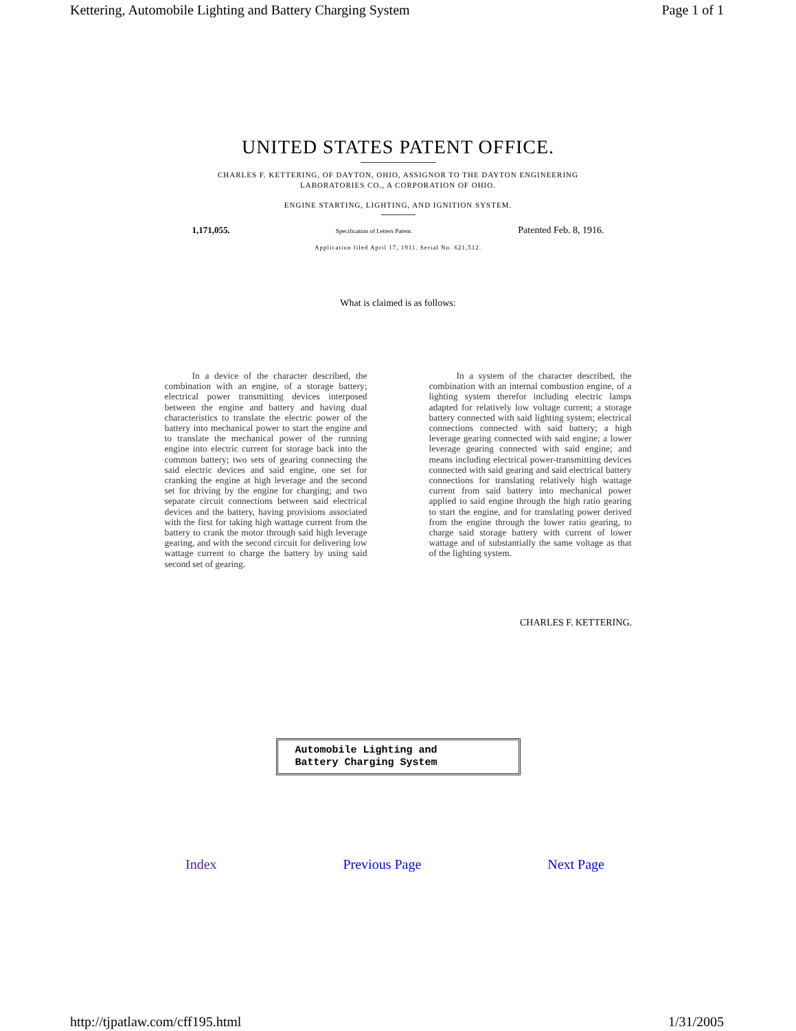Kettering, Automobile Lighting and Battery Charging System Page 1 of 1
UNITED STATES PATENT OFFICE.
CHARLES F. KETTERING, OF DAYTON, OHIO, ASSIGNOR TO THE DAYTON ENGINEERING
LABORATORIES CO., A CORPORATION OF OHIO.
ENGINE STARTING, LIGHTING, AND IGNITION SYSTEM.
1,171,055. Specification of Letters Patent. Patented Feb. 8, 1916.
Application filed April 17, 1911. Serial No. 621,512.
What is claimed is as follows:
In a device of the character described, the combination with an engine, of a storage battery; electrical power transmitting devices interposed between the engine and battery and having dual characteristics to translate the electric power of the battery into mechanical power to start the engine and to translate the mechanical power of the running engine into electric current for storage back into the common battery; two sets of gearing connecting the said electric devices and said engine, one set for cranking the engine at high leverage and the second set for driving by the engine for charging; and two separate circuit connections between said electrical devices and the battery, having provisions associated with the first for taking high wattage current from the battery to crank the motor through said high leverage gearing, and with the second circuit for delivering low wattage current to charge the battery by using said second set of gearing.
In a system of the character described, the combination with an internal combustion engine, of a lighting system therefor including electric lamps adapted for relatively low voltage current; a storage battery connected with said lighting system; electrical connections connected with said battery; a high leverage gearing connected with said engine; a lower leverage gearing connected with said engine; and means including electrical power-transmitting devices connected with said gearing and said electrical battery connections for translating relatively high wattage current from said battery into mechanical power applied to said engine through the high ratio gearing to start the engine, and for translating power derived from the engine through the lower ratio gearing, to charge said storage battery with current of lower wattage and of substantially the same voltage as that of the lighting system.
CHARLES F. KETTERING.
Automobile Lighting and
Battery Charging System
Index Previous Page Next Page
http://tjpatlaw.com/cff195.html 1/31/2005